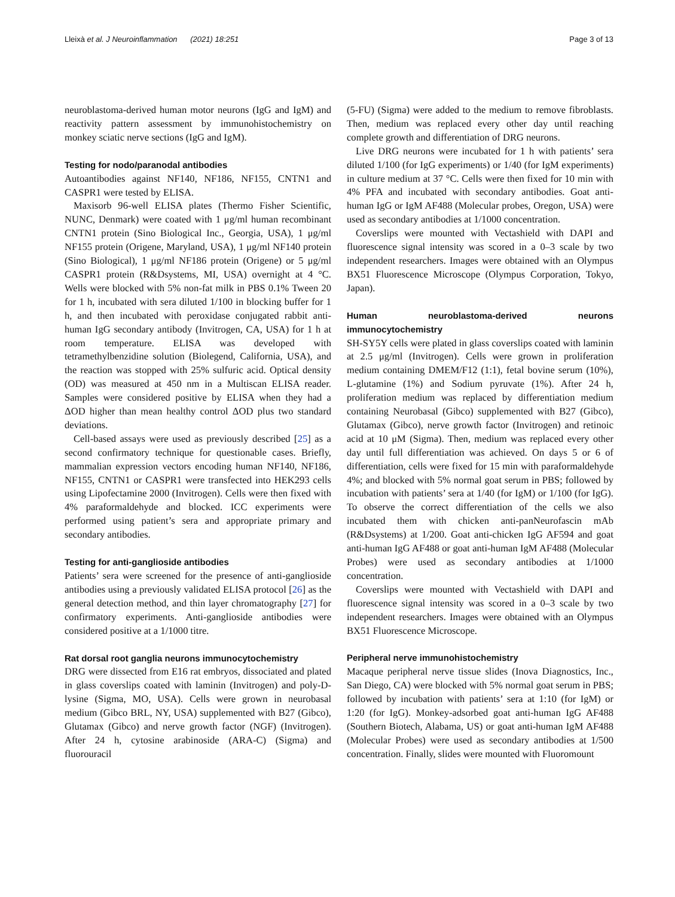Lleixà et al. J Neuroinflammation (2021) 18:251 Page 3 of 13
neuroblastoma-derived human motor neurons (IgG and IgM) and reactivity pattern assessment by immunohistochemistry on monkey sciatic nerve sections (IgG and IgM).
Testing for nodo/paranodal antibodies
Autoantibodies against NF140, NF186, NF155, CNTN1 and CASPR1 were tested by ELISA.
Maxisorb 96-well ELISA plates (Thermo Fisher Scientific, NUNC, Denmark) were coated with 1 μg/ml human recombinant CNTN1 protein (Sino Biological Inc., Georgia, USA), 1 μg/ml NF155 protein (Origene, Maryland, USA), 1 μg/ml NF140 protein (Sino Biological), 1 μg/ml NF186 protein (Origene) or 5 μg/ml CASPR1 protein (R&Dsystems, MI, USA) overnight at 4 °C. Wells were blocked with 5% non-fat milk in PBS 0.1% Tween 20 for 1 h, incubated with sera diluted 1/100 in blocking buffer for 1 h, and then incubated with peroxidase conjugated rabbit anti-human IgG secondary antibody (Invitrogen, CA, USA) for 1 h at room temperature. ELISA was developed with tetramethylbenzidine solution (Biolegend, California, USA), and the reaction was stopped with 25% sulfuric acid. Optical density (OD) was measured at 450 nm in a Multiscan ELISA reader. Samples were considered positive by ELISA when they had a ΔOD higher than mean healthy control ΔOD plus two standard deviations.
Cell-based assays were used as previously described [25] as a second confirmatory technique for questionable cases. Briefly, mammalian expression vectors encoding human NF140, NF186, NF155, CNTN1 or CASPR1 were transfected into HEK293 cells using Lipofectamine 2000 (Invitrogen). Cells were then fixed with 4% paraformaldehyde and blocked. ICC experiments were performed using patient’s sera and appropriate primary and secondary antibodies.
Testing for anti-ganglioside antibodies
Patients’ sera were screened for the presence of anti-ganglioside antibodies using a previously validated ELISA protocol [26] as the general detection method, and thin layer chromatography [27] for confirmatory experiments. Anti-ganglioside antibodies were considered positive at a 1/1000 titre.
Rat dorsal root ganglia neurons immunocytochemistry
DRG were dissected from E16 rat embryos, dissociated and plated in glass coverslips coated with laminin (Invitrogen) and poly-D-lysine (Sigma, MO, USA). Cells were grown in neurobasal medium (Gibco BRL, NY, USA) supplemented with B27 (Gibco), Glutamax (Gibco) and nerve growth factor (NGF) (Invitrogen). After 24 h, cytosine arabinoside (ARA-C) (Sigma) and fluorouracil
(5-FU) (Sigma) were added to the medium to remove fibroblasts. Then, medium was replaced every other day until reaching complete growth and differentiation of DRG neurons.
Live DRG neurons were incubated for 1 h with patients’ sera diluted 1/100 (for IgG experiments) or 1/40 (for IgM experiments) in culture medium at 37 °C. Cells were then fixed for 10 min with 4% PFA and incubated with secondary antibodies. Goat anti-human IgG or IgM AF488 (Molecular probes, Oregon, USA) were used as secondary antibodies at 1/1000 concentration.
Coverslips were mounted with Vectashield with DAPI and fluorescence signal intensity was scored in a 0–3 scale by two independent researchers. Images were obtained with an Olympus BX51 Fluorescence Microscope (Olympus Corporation, Tokyo, Japan).
Human neuroblastoma-derived neurons immunocytochemistry
SH-SY5Y cells were plated in glass coverslips coated with laminin at 2.5 μg/ml (Invitrogen). Cells were grown in proliferation medium containing DMEM/F12 (1:1), fetal bovine serum (10%), L-glutamine (1%) and Sodium pyruvate (1%). After 24 h, proliferation medium was replaced by differentiation medium containing Neurobasal (Gibco) supplemented with B27 (Gibco), Glutamax (Gibco), nerve growth factor (Invitrogen) and retinoic acid at 10 μM (Sigma). Then, medium was replaced every other day until full differentiation was achieved. On days 5 or 6 of differentiation, cells were fixed for 15 min with paraformaldehyde 4%; and blocked with 5% normal goat serum in PBS; followed by incubation with patients’ sera at 1/40 (for IgM) or 1/100 (for IgG). To observe the correct differentiation of the cells we also incubated them with chicken anti-panNeurofascin mAb (R&Dsystems) at 1/200. Goat anti-chicken IgG AF594 and goat anti-human IgG AF488 or goat anti-human IgM AF488 (Molecular Probes) were used as secondary antibodies at 1/1000 concentration.
Coverslips were mounted with Vectashield with DAPI and fluorescence signal intensity was scored in a 0–3 scale by two independent researchers. Images were obtained with an Olympus BX51 Fluorescence Microscope.
Peripheral nerve immunohistochemistry
Macaque peripheral nerve tissue slides (Inova Diagnostics, Inc., San Diego, CA) were blocked with 5% normal goat serum in PBS; followed by incubation with patients’ sera at 1:10 (for IgM) or 1:20 (for IgG). Monkey-adsorbed goat anti-human IgG AF488 (Southern Biotech, Alabama, US) or goat anti-human IgM AF488 (Molecular Probes) were used as secondary antibodies at 1/500 concentration. Finally, slides were mounted with Fluoromount